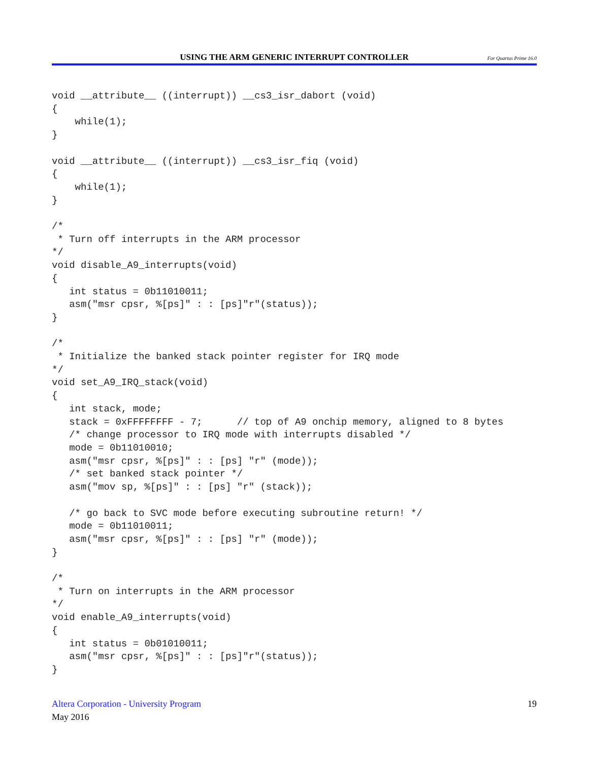USING THE ARM GENERIC INTERRUPT CONTROLLER
For Quartus Prime 16.0
void __attribute__ ((interrupt)) __cs3_isr_dabort (void)
{
    while(1);
}

void __attribute__ ((interrupt)) __cs3_isr_fiq (void)
{
    while(1);
}

/*
 * Turn off interrupts in the ARM processor
*/
void disable_A9_interrupts(void)
{
   int status = 0b11010011;
   asm("msr cpsr, %[ps]" : : [ps]"r"(status));
}

/*
 * Initialize the banked stack pointer register for IRQ mode
*/
void set_A9_IRQ_stack(void)
{
   int stack, mode;
   stack = 0xFFFFFFFF - 7;      // top of A9 onchip memory, aligned to 8 bytes
   /* change processor to IRQ mode with interrupts disabled */
   mode = 0b11010010;
   asm("msr cpsr, %[ps]" : : [ps] "r" (mode));
   /* set banked stack pointer */
   asm("mov sp, %[ps]" : : [ps] "r" (stack));

   /* go back to SVC mode before executing subroutine return! */
   mode = 0b11010011;
   asm("msr cpsr, %[ps]" : : [ps] "r" (mode));
}

/*
 * Turn on interrupts in the ARM processor
*/
void enable_A9_interrupts(void)
{
   int status = 0b01010011;
   asm("msr cpsr, %[ps]" : : [ps]"r"(status));
}
Altera Corporation - University Program
May 2016
19